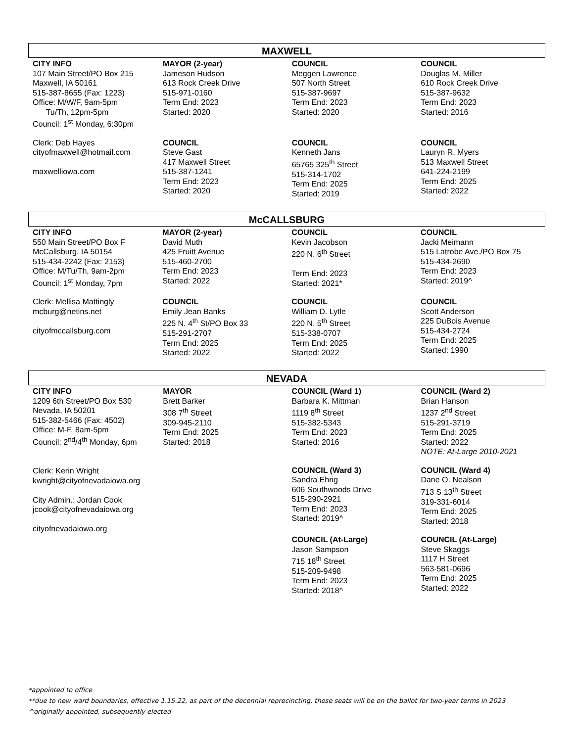MAXWELL
| CITY INFO 107 Main Street/PO Box 215 Maxwell, IA 50161 515-387-8655 (Fax: 1223) Office: M/W/F, 9am-5pm Tu/Th, 12pm-5pm Council: 1<sup>st</sup> Monday, 6:30pm | MAYOR (2-year) Jameson Hudson 613 Rock Creek Drive 515-971-0160 Term End: 2023 Started: 2020 | COUNCIL Meggen Lawrence 507 North Street 515-387-9697 Term End: 2023 Started: 2020 | COUNCIL Douglas M. Miller 610 Rock Creek Drive 515-387-9632 Term End: 2023 Started: 2016 |
| Clerk: Deb Hayes cityofmaxwell@hotmail.com maxwelliowa.com | COUNCIL Steve Gast 417 Maxwell Street 515-387-1241 Term End: 2023 Started: 2020 | COUNCIL Kenneth Jans 65765 325<sup>th</sup> Street 515-314-1702 Term End: 2025 Started: 2019 | COUNCIL Lauryn R. Myers 513 Maxwell Street 641-224-2199 Term End: 2025 Started: 2022 |
McCALLSBURG
| CITY INFO 550 Main Street/PO Box F McCallsburg, IA 50154 515-434-2242 (Fax: 2153) Office: M/Tu/Th, 9am-2pm Council: 1<sup>st</sup> Monday, 7pm | MAYOR (2-year) David Muth 425 Fruitt Avenue 515-460-2700 Term End: 2023 Started: 2022 | COUNCIL Kevin Jacobson 220 N. 6<sup>th</sup> Street Term End: 2023 Started: 2021* | COUNCIL Jacki Meimann 515 Latrobe Ave./PO Box 75 515-434-2690 Term End: 2023 Started: 2019^ |
| Clerk: Mellisa Mattingly mcburg@netins.net cityofmccallsburg.com | COUNCIL Emily Jean Banks 225 N. 4<sup>th</sup> St/PO Box 33 515-291-2707 Term End: 2025 Started: 2022 | COUNCIL William D. Lytle 220 N. 5<sup>th</sup> Street 515-338-0707 Term End: 2025 Started: 2022 | COUNCIL Scott Anderson 225 DuBois Avenue 515-434-2724 Term End: 2025 Started: 1990 |
NEVADA
| CITY INFO 1209 6th Street/PO Box 530 Nevada, IA 50201 515-382-5466 (Fax: 4502) Office: M-F, 8am-5pm Council: 2<sup>nd</sup>/4<sup>th</sup> Monday, 6pm Clerk: Kerin Wright kwright@cityofnevadaiowa.org City Admin.: Jordan Cook jcook@cityofnevadaiowa.org cityofnevadaiowa.org | MAYOR Brett Barker 308 7<sup>th</sup> Street 309-945-2110 Term End: 2025 Started: 2018 | COUNCIL (Ward 1) Barbara K. Mittman 1119 8<sup>th</sup> Street 515-382-5343 Term End: 2023 Started: 2016 | COUNCIL (Ward 2) Brian Hanson 1237 2<sup>nd</sup> Street 515-291-3719 Term End: 2025 Started: 2022 NOTE: At-Large 2010-2021 |
| | | COUNCIL (Ward 3) Sandra Ehrig 606 Southwoods Drive 515-290-2921 Term End: 2023 Started: 2019^ | COUNCIL (Ward 4) Dane O. Nealson 713 S 13<sup>th</sup> Street 319-331-6014 Term End: 2025 Started: 2018 |
| | | COUNCIL (At-Large) Jason Sampson 715 18<sup>th</sup> Street 515-209-9498 Term End: 2023 Started: 2018^ | COUNCIL (At-Large) Steve Skaggs 1117 H Street 563-581-0696 Term End: 2025 Started: 2022 |
*appointed to office
**due to new ward boundaries, effective 1.15.22, as part of the decennial reprecincting, these seats will be on the ballot for two-year terms in 2023
^originally appointed, subsequently elected